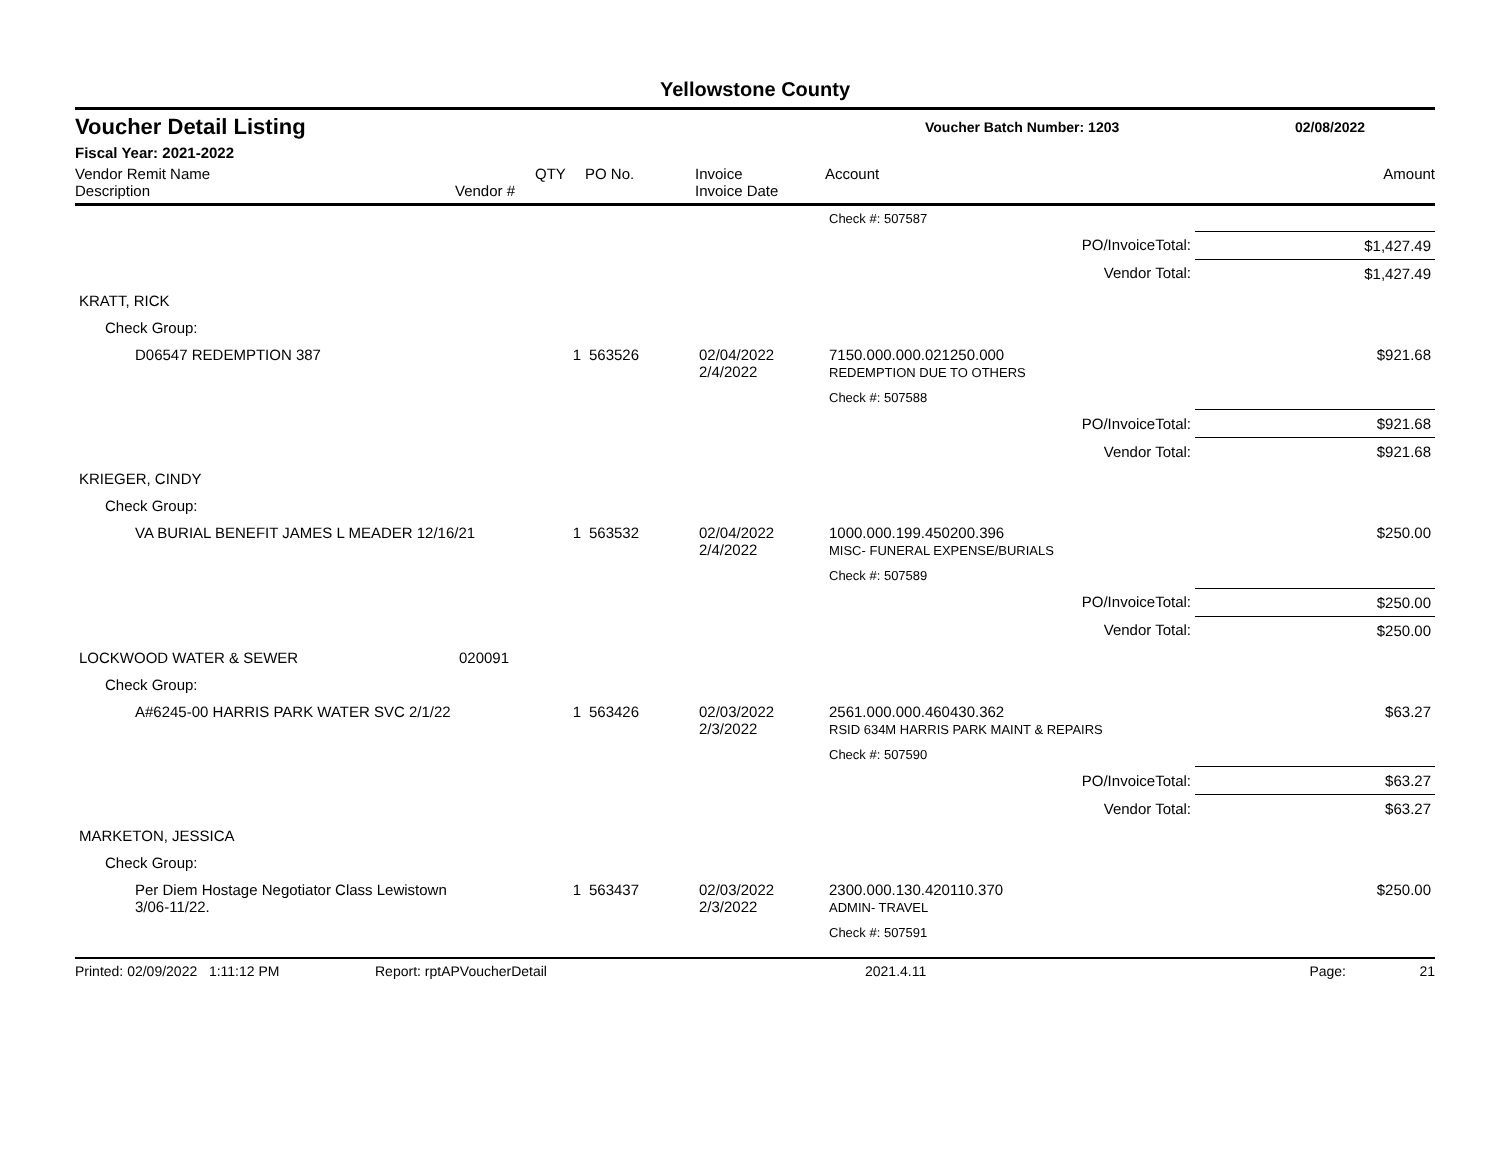Yellowstone County
Voucher Detail Listing Voucher Batch Number: 1203 02/08/2022
Fiscal Year: 2021-2022
| Vendor Remit Name Description | Vendor # | QTY | PO No. | Invoice Invoice Date | Account | Amount |
| --- | --- | --- | --- | --- | --- | --- |
| | | | | | Check #: 507587 | |
| | | | | | PO/InvoiceTotal: | $1,427.49 |
| | | | | | Vendor Total: | $1,427.49 |
| KRATT, RICK | | | | | | |
| Check Group: | | | | | | |
| D06547 REDEMPTION 387 | | 1 | 563526 | 02/04/2022 2/4/2022 | 7150.000.000.021250.000 REDEMPTION DUE TO OTHERS | $921.68 |
| | | | | | Check #: 507588 | |
| | | | | | PO/InvoiceTotal: | $921.68 |
| | | | | | Vendor Total: | $921.68 |
| KRIEGER, CINDY | | | | | | |
| Check Group: | | | | | | |
| VA BURIAL BENEFIT JAMES L MEADER 12/16/21 | | 1 | 563532 | 02/04/2022 2/4/2022 | 1000.000.199.450200.396 MISC- FUNERAL EXPENSE/BURIALS | $250.00 |
| | | | | | Check #: 507589 | |
| | | | | | PO/InvoiceTotal: | $250.00 |
| | | | | | Vendor Total: | $250.00 |
| LOCKWOOD WATER & SEWER | 020091 | | | | | |
| Check Group: | | | | | | |
| A#6245-00 HARRIS PARK WATER SVC 2/1/22 | | 1 | 563426 | 02/03/2022 2/3/2022 | 2561.000.000.460430.362 RSID 634M HARRIS PARK MAINT & REPAIRS | $63.27 |
| | | | | | Check #: 507590 | |
| | | | | | PO/InvoiceTotal: | $63.27 |
| | | | | | Vendor Total: | $63.27 |
| MARKETON, JESSICA | | | | | | |
| Check Group: | | | | | | |
| Per Diem Hostage Negotiator Class Lewistown 3/06-11/22. | | 1 | 563437 | 02/03/2022 2/3/2022 | 2300.000.130.420110.370 ADMIN- TRAVEL | $250.00 |
| | | | | | Check #: 507591 | |
Printed: 02/09/2022 1:11:12 PM Report: rptAPVoucherDetail 2021.4.11 Page: 21